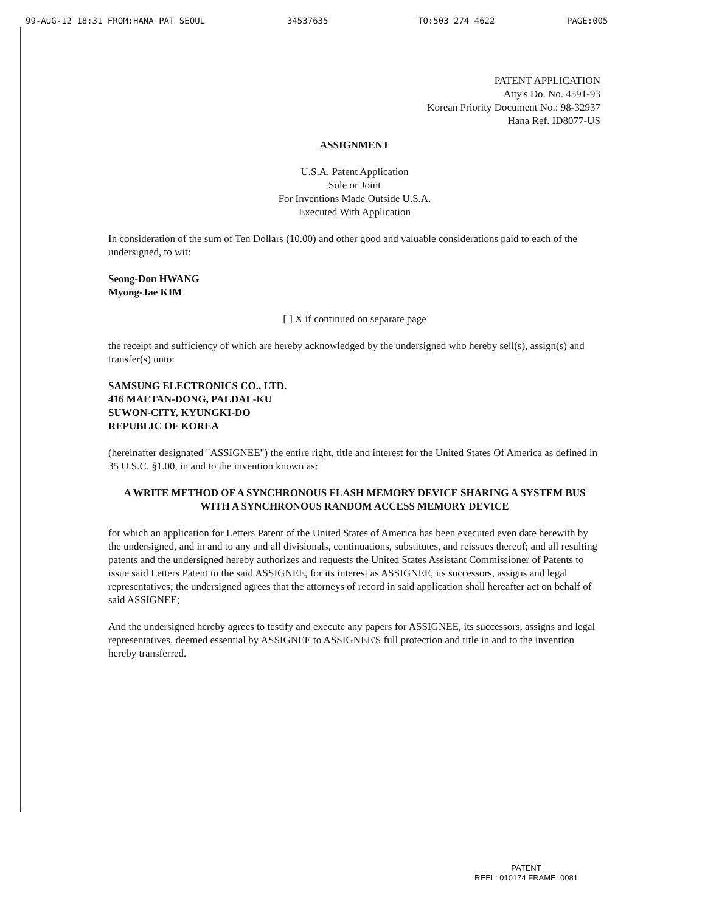99-AUG-12 18:31 FROM:HANA PAT SEOUL 34537635 TO:503 274 4622 PAGE:005
PATENT APPLICATION
Atty's Do. No. 4591-93
Korean Priority Document No.: 98-32937
Hana Ref. ID8077-US
ASSIGNMENT
U.S.A. Patent Application
Sole or Joint
For Inventions Made Outside U.S.A.
Executed With Application
In consideration of the sum of Ten Dollars (10.00) and other good and valuable considerations paid to each of the undersigned, to wit:
Seong-Don HWANG
Myong-Jae KIM
[ ] X if continued on separate page
the receipt and sufficiency of which are hereby acknowledged by the undersigned who hereby sell(s), assign(s) and transfer(s) unto:
SAMSUNG ELECTRONICS CO., LTD.
416 MAETAN-DONG, PALDAL-KU
SUWON-CITY, KYUNGKI-DO
REPUBLIC OF KOREA
(hereinafter designated "ASSIGNEE") the entire right, title and interest for the United States Of America as defined in 35 U.S.C. §1.00, in and to the invention known as:
A WRITE METHOD OF A SYNCHRONOUS FLASH MEMORY DEVICE SHARING A SYSTEM BUS WITH A SYNCHRONOUS RANDOM ACCESS MEMORY DEVICE
for which an application for Letters Patent of the United States of America has been executed even date herewith by the undersigned, and in and to any and all divisionals, continuations, substitutes, and reissues thereof; and all resulting patents and the undersigned hereby authorizes and requests the United States Assistant Commissioner of Patents to issue said Letters Patent to the said ASSIGNEE, for its interest as ASSIGNEE, its successors, assigns and legal representatives; the undersigned agrees that the attorneys of record in said application shall hereafter act on behalf of said ASSIGNEE;
And the undersigned hereby agrees to testify and execute any papers for ASSIGNEE, its successors, assigns and legal representatives, deemed essential by ASSIGNEE to ASSIGNEE'S full protection and title in and to the invention hereby transferred.
PATENT
REEL: 010174 FRAME: 0081